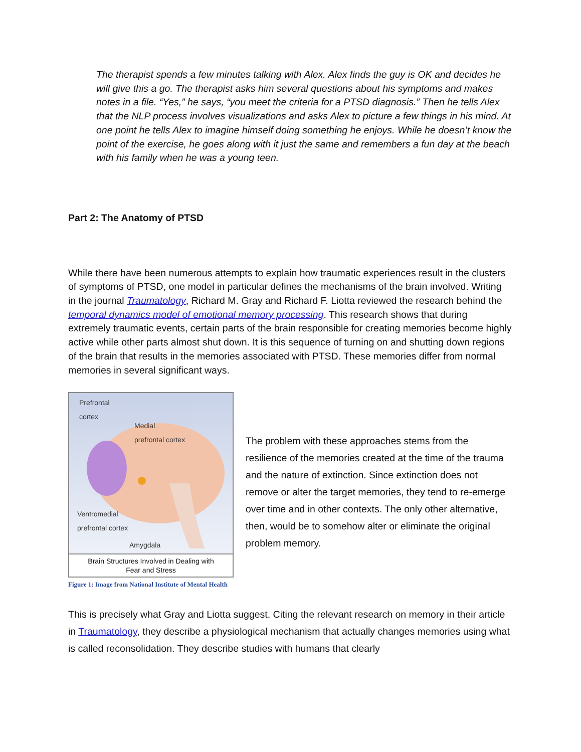The therapist spends a few minutes talking with Alex. Alex finds the guy is OK and decides he will give this a go. The therapist asks him several questions about his symptoms and makes notes in a file. “Yes,” he says, “you meet the criteria for a PTSD diagnosis.” Then he tells Alex that the NLP process involves visualizations and asks Alex to picture a few things in his mind. At one point he tells Alex to imagine himself doing something he enjoys. While he doesn’t know the point of the exercise, he goes along with it just the same and remembers a fun day at the beach with his family when he was a young teen.
Part 2: The Anatomy of PTSD
While there have been numerous attempts to explain how traumatic experiences result in the clusters of symptoms of PTSD, one model in particular defines the mechanisms of the brain involved. Writing in the journal Traumatology, Richard M. Gray and Richard F. Liotta reviewed the research behind the temporal dynamics model of emotional memory processing. This research shows that during extremely traumatic events, certain parts of the brain responsible for creating memories become highly active while other parts almost shut down. It is this sequence of turning on and shutting down regions of the brain that results in the memories associated with PTSD. These memories differ from normal memories in several significant ways.
Prefrontal
cortex
Medial
prefrontal cortex
Ventromedial
prefrontal cortex
Amygdala
Brain Structures Involved in Dealing with
Fear and Stress
Figure 1: Image from National Institute of Mental Health
The problem with these approaches stems from the resilience of the memories created at the time of the trauma and the nature of extinction. Since extinction does not remove or alter the target memories, they tend to re-emerge over time and in other contexts. The only other alternative, then, would be to somehow alter or eliminate the original problem memory.
This is precisely what Gray and Liotta suggest. Citing the relevant research on memory in their article in Traumatology, they describe a physiological mechanism that actually changes memories using what is called reconsolidation. They describe studies with humans that clearly